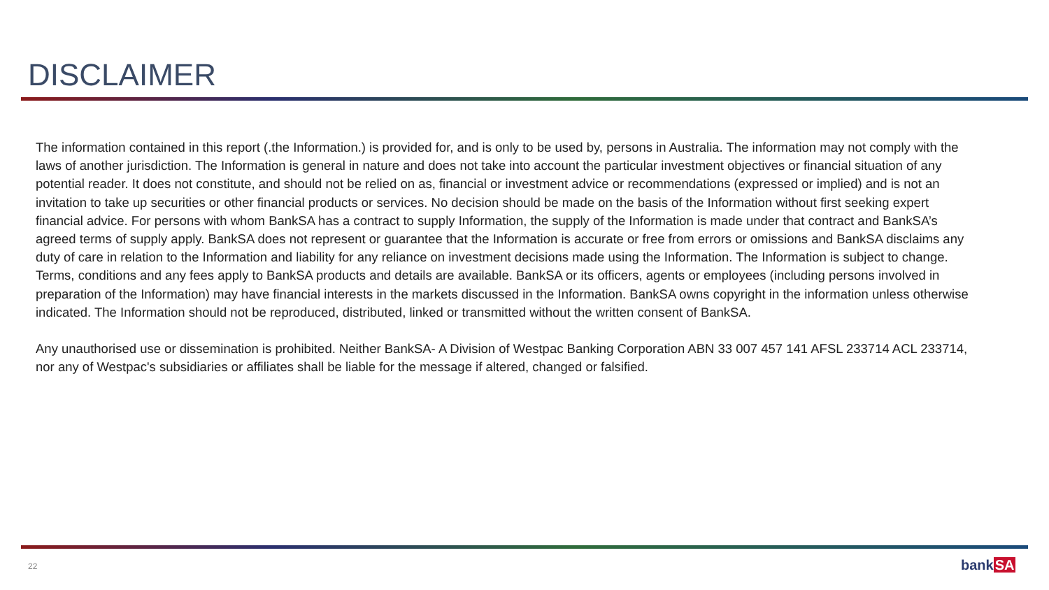DISCLAIMER
The information contained in this report (.the Information.) is provided for, and is only to be used by, persons in Australia. The information may not comply with the laws of another jurisdiction. The Information is general in nature and does not take into account the particular investment objectives or financial situation of any potential reader. It does not constitute, and should not be relied on as, financial or investment advice or recommendations (expressed or implied) and is not an invitation to take up securities or other financial products or services. No decision should be made on the basis of the Information without first seeking expert financial advice. For persons with whom BankSA has a contract to supply Information, the supply of the Information is made under that contract and BankSA’s agreed terms of supply apply. BankSA does not represent or guarantee that the Information is accurate or free from errors or omissions and BankSA disclaims any duty of care in relation to the Information and liability for any reliance on investment decisions made using the Information. The Information is subject to change. Terms, conditions and any fees apply to BankSA products and details are available. BankSA or its officers, agents or employees (including persons involved in preparation of the Information) may have financial interests in the markets discussed in the Information. BankSA owns copyright in the information unless otherwise indicated. The Information should not be reproduced, distributed, linked or transmitted without the written consent of BankSA.
Any unauthorised use or dissemination is prohibited. Neither BankSA- A Division of Westpac Banking Corporation ABN 33 007 457 141 AFSL 233714 ACL 233714, nor any of Westpac's subsidiaries or affiliates shall be liable for the message if altered, changed or falsified.
22 bankSA